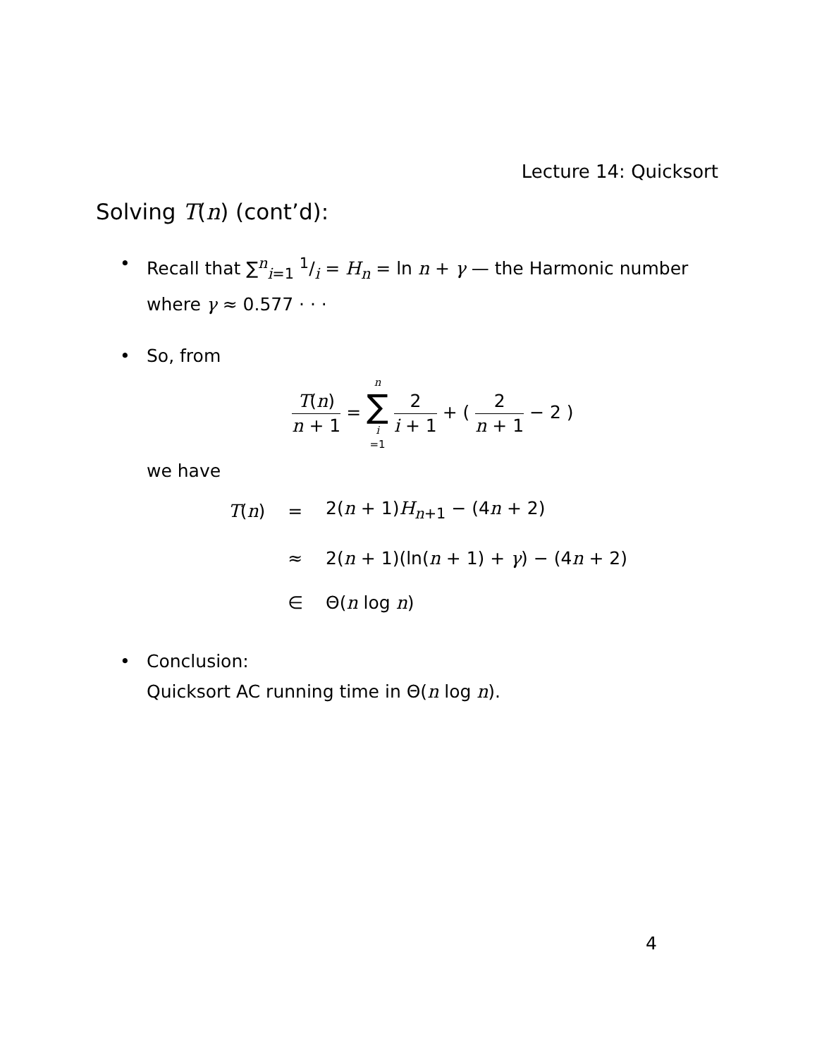Lecture 14: Quicksort
Solving T(n) (cont’d):
• Recall that ∑<sup>n</sup><sub>i=1</sub> 1/i = H<sub>n</sub> = ln n + γ — the Harmonic number where γ ≈ 0.577 · · ·
• So, from
T(n) n + 1 = n ∑ i =1 2 i + 1 + ( 2 n + 1 − 2 )
we have
| T ( n ) | = | 2( n + 1) H<sub>n+1</sub> − (4 n + 2) |
| | ≈ | 2( n + 1)(ln( n + 1) + γ ) − (4 n + 2) |
| | ∈ | Θ( n log n ) |
• Conclusion:
Quicksort AC running time in Θ(n log n).
4